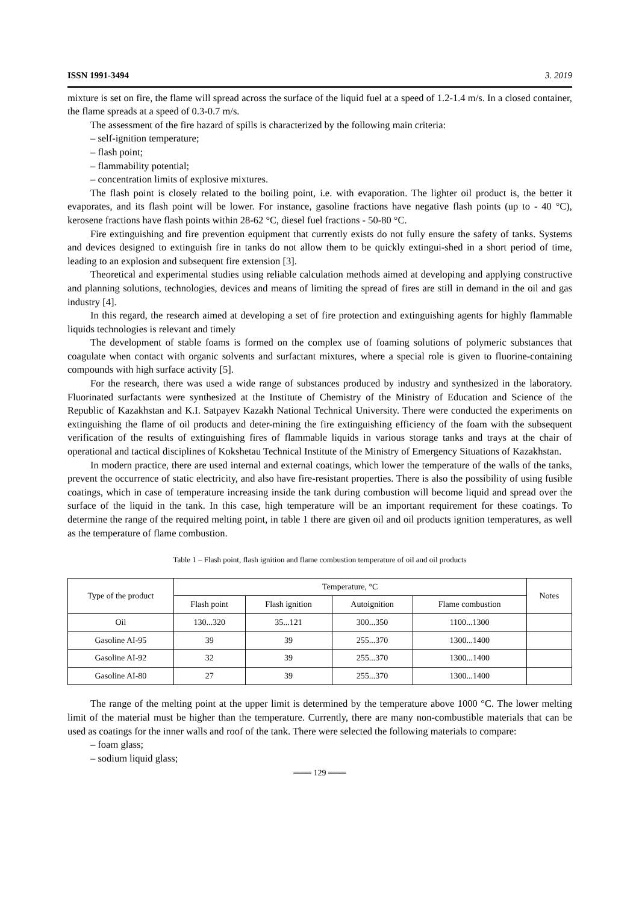ISSN 1991-3494 3. 2019
mixture is set on fire, the flame will spread across the surface of the liquid fuel at a speed of 1.2-1.4 m/s. In a closed container, the flame spreads at a speed of 0.3-0.7 m/s.
The assessment of the fire hazard of spills is characterized by the following main criteria:
– self-ignition temperature;
– flash point;
– flammability potential;
– concentration limits of explosive mixtures.
The flash point is closely related to the boiling point, i.e. with evaporation. The lighter oil product is, the better it evaporates, and its flash point will be lower. For instance, gasoline fractions have negative flash points (up to - 40 °C), kerosene fractions have flash points within 28-62 °C, diesel fuel fractions - 50-80 °C.
Fire extinguishing and fire prevention equipment that currently exists do not fully ensure the safety of tanks. Systems and devices designed to extinguish fire in tanks do not allow them to be quickly extingui-shed in a short period of time, leading to an explosion and subsequent fire extension [3].
Theoretical and experimental studies using reliable calculation methods aimed at developing and applying constructive and planning solutions, technologies, devices and means of limiting the spread of fires are still in demand in the oil and gas industry [4].
In this regard, the research aimed at developing a set of fire protection and extinguishing agents for highly flammable liquids technologies is relevant and timely
The development of stable foams is formed on the complex use of foaming solutions of polymeric substances that coagulate when contact with organic solvents and surfactant mixtures, where a special role is given to fluorine-containing compounds with high surface activity [5].
For the research, there was used a wide range of substances produced by industry and synthesized in the laboratory. Fluorinated surfactants were synthesized at the Institute of Chemistry of the Ministry of Education and Science of the Republic of Kazakhstan and K.I. Satpayev Kazakh National Technical University. There were conducted the experiments on extinguishing the flame of oil products and deter-mining the fire extinguishing efficiency of the foam with the subsequent verification of the results of extinguishing fires of flammable liquids in various storage tanks and trays at the chair of operational and tactical disciplines of Kokshetau Technical Institute of the Ministry of Emergency Situations of Kazakhstan.
In modern practice, there are used internal and external coatings, which lower the temperature of the walls of the tanks, prevent the occurrence of static electricity, and also have fire-resistant properties. There is also the possibility of using fusible coatings, which in case of temperature increasing inside the tank during combustion will become liquid and spread over the surface of the liquid in the tank. In this case, high temperature will be an important requirement for these coatings. To determine the range of the required melting point, in table 1 there are given oil and oil products ignition temperatures, as well as the temperature of flame combustion.
Table 1 – Flash point, flash ignition and flame combustion temperature of oil and oil products
| Type of the product | Temperature, °C | | | | Notes |
| --- | --- | --- | --- | --- | --- |
| | Flash point | Flash ignition | Autoignition | Flame combustion | |
| Oil | 130...320 | 35...121 | 300...350 | 1100...1300 | |
| Gasoline AI-95 | 39 | 39 | 255...370 | 1300...1400 | |
| Gasoline AI-92 | 32 | 39 | 255...370 | 1300...1400 | |
| Gasoline AI-80 | 27 | 39 | 255...370 | 1300...1400 | |
The range of the melting point at the upper limit is determined by the temperature above 1000 °C. The lower melting limit of the material must be higher than the temperature. Currently, there are many non-combustible materials that can be used as coatings for the inner walls and roof of the tank. There were selected the following materials to compare:
– foam glass;
– sodium liquid glass;
═══ 129 ═══